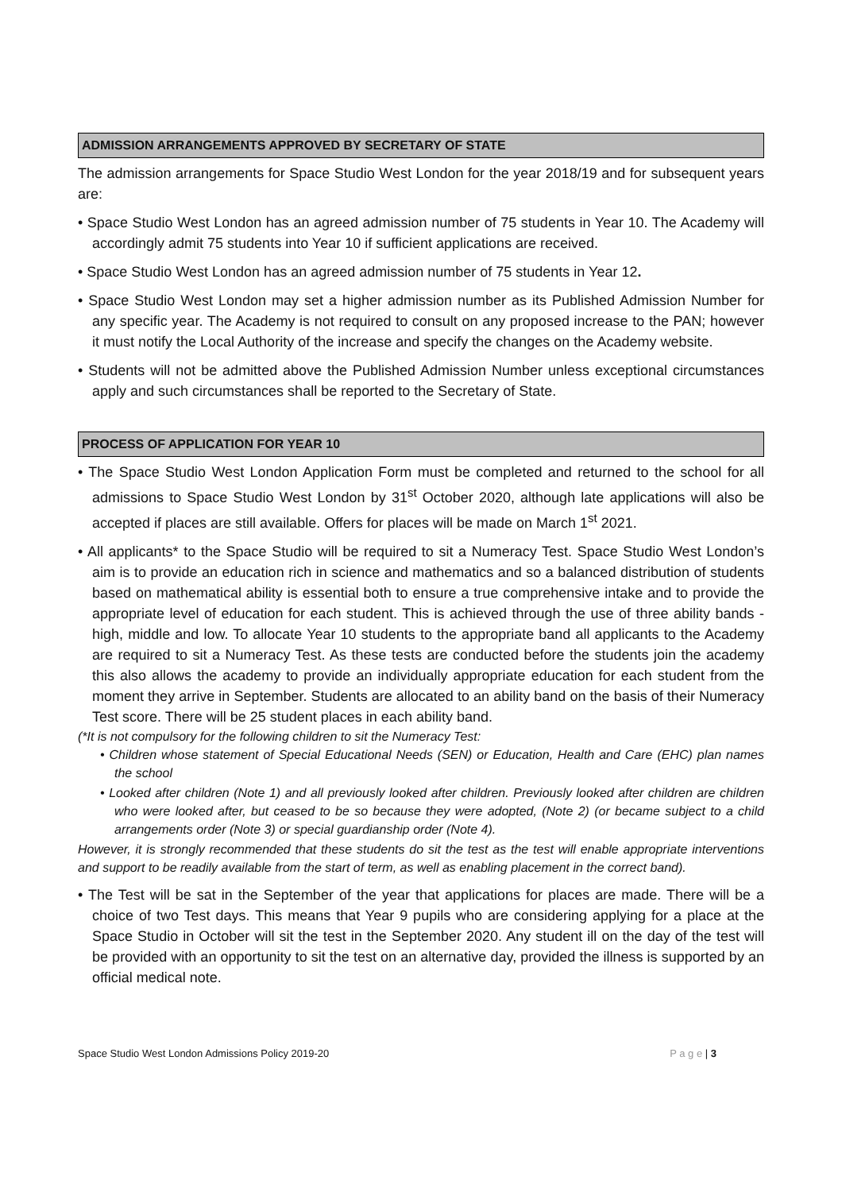ADMISSION ARRANGEMENTS APPROVED BY SECRETARY OF STATE
The admission arrangements for Space Studio West London for the year 2018/19 and for subsequent years are:
• Space Studio West London has an agreed admission number of 75 students in Year 10. The Academy will accordingly admit 75 students into Year 10 if sufficient applications are received.
• Space Studio West London has an agreed admission number of 75 students in Year 12.
• Space Studio West London may set a higher admission number as its Published Admission Number for any specific year. The Academy is not required to consult on any proposed increase to the PAN; however it must notify the Local Authority of the increase and specify the changes on the Academy website.
• Students will not be admitted above the Published Admission Number unless exceptional circumstances apply and such circumstances shall be reported to the Secretary of State.
PROCESS OF APPLICATION FOR YEAR 10
• The Space Studio West London Application Form must be completed and returned to the school for all admissions to Space Studio West London by 31<sup>st</sup> October 2020, although late applications will also be accepted if places are still available. Offers for places will be made on March 1<sup>st</sup> 2021.
• All applicants* to the Space Studio will be required to sit a Numeracy Test. Space Studio West London’s aim is to provide an education rich in science and mathematics and so a balanced distribution of students based on mathematical ability is essential both to ensure a true comprehensive intake and to provide the appropriate level of education for each student. This is achieved through the use of three ability bands - high, middle and low. To allocate Year 10 students to the appropriate band all applicants to the Academy are required to sit a Numeracy Test. As these tests are conducted before the students join the academy this also allows the academy to provide an individually appropriate education for each student from the moment they arrive in September. Students are allocated to an ability band on the basis of their Numeracy Test score. There will be 25 student places in each ability band.
(*It is not compulsory for the following children to sit the Numeracy Test:
• Children whose statement of Special Educational Needs (SEN) or Education, Health and Care (EHC) plan names the school
• Looked after children (Note 1) and all previously looked after children. Previously looked after children are children who were looked after, but ceased to be so because they were adopted, (Note 2) (or became subject to a child arrangements order (Note 3) or special guardianship order (Note 4).
However, it is strongly recommended that these students do sit the test as the test will enable appropriate interventions and support to be readily available from the start of term, as well as enabling placement in the correct band).
• The Test will be sat in the September of the year that applications for places are made. There will be a choice of two Test days. This means that Year 9 pupils who are considering applying for a place at the Space Studio in October will sit the test in the September 2020. Any student ill on the day of the test will be provided with an opportunity to sit the test on an alternative day, provided the illness is supported by an official medical note.
Space Studio West London Admissions Policy 2019-20 P a g e | 3